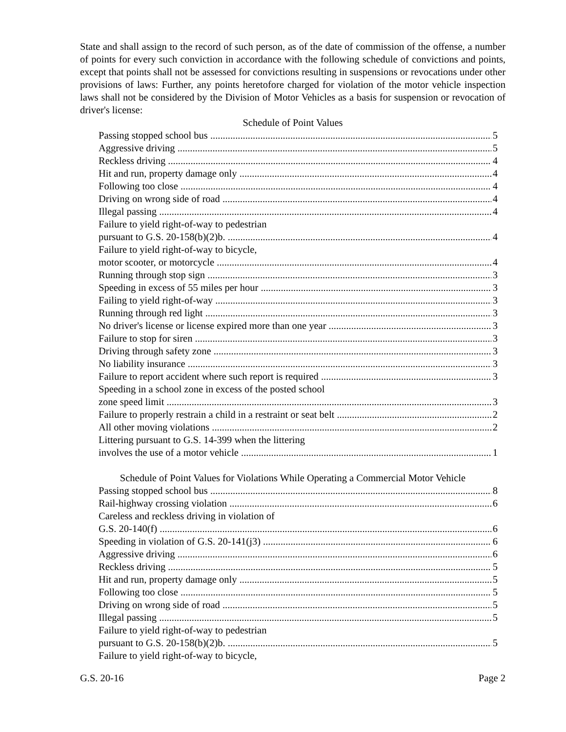State and shall assign to the record of such person, as of the date of commission of the offense, a number of points for every such conviction in accordance with the following schedule of convictions and points, except that points shall not be assessed for convictions resulting in suspensions or revocations under other provisions of laws: Further, any points heretofore charged for violation of the motor vehicle inspection laws shall not be considered by the Division of Motor Vehicles as a basis for suspension or revocation of driver's license:
Schedule of Point Values
Passing stopped school bus 5
Aggressive driving 5
Reckless driving 4
Hit and run, property damage only 4
Following too close 4
Driving on wrong side of road 4
Illegal passing 4
Failure to yield right-of-way to pedestrian
pursuant to G.S. 20-158(b)(2)b. 4
Failure to yield right-of-way to bicycle,
motor scooter, or motorcycle 4
Running through stop sign 3
Speeding in excess of 55 miles per hour 3
Failing to yield right-of-way 3
Running through red light 3
No driver's license or license expired more than one year 3
Failure to stop for siren 3
Driving through safety zone 3
No liability insurance 3
Failure to report accident where such report is required 3
Speeding in a school zone in excess of the posted school
zone speed limit 3
Failure to properly restrain a child in a restraint or seat belt 2
All other moving violations 2
Littering pursuant to G.S. 14-399 when the littering
involves the use of a motor vehicle 1
Schedule of Point Values for Violations While Operating a Commercial Motor Vehicle
Passing stopped school bus 8
Rail-highway crossing violation 6
Careless and reckless driving in violation of
G.S. 20-140(f) 6
Speeding in violation of G.S. 20-141(j3) 6
Aggressive driving 6
Reckless driving 5
Hit and run, property damage only 5
Following too close 5
Driving on wrong side of road 5
Illegal passing 5
Failure to yield right-of-way to pedestrian
pursuant to G.S. 20-158(b)(2)b. 5
Failure to yield right-of-way to bicycle,
G.S. 20-16 Page 2